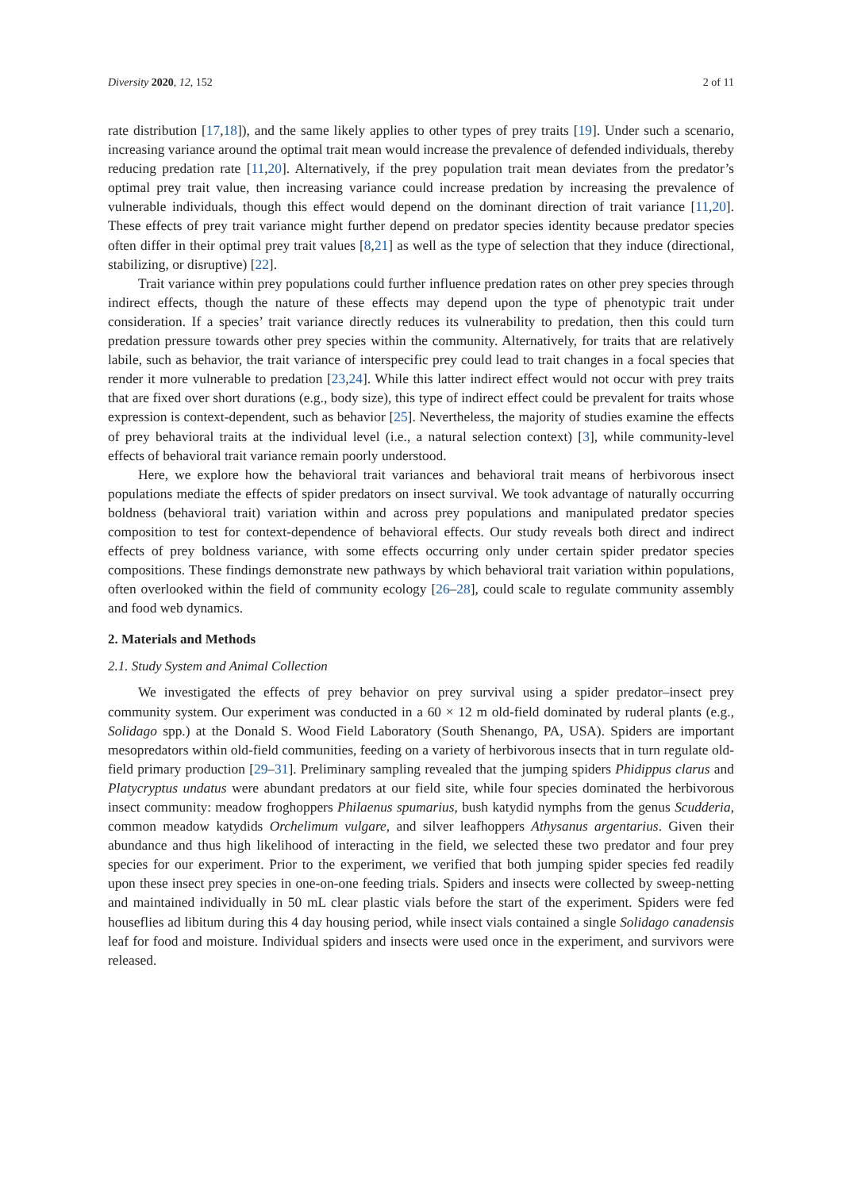Diversity 2020, 12, 152 2 of 11
rate distribution [17,18]), and the same likely applies to other types of prey traits [19]. Under such a scenario, increasing variance around the optimal trait mean would increase the prevalence of defended individuals, thereby reducing predation rate [11,20]. Alternatively, if the prey population trait mean deviates from the predator’s optimal prey trait value, then increasing variance could increase predation by increasing the prevalence of vulnerable individuals, though this effect would depend on the dominant direction of trait variance [11,20]. These effects of prey trait variance might further depend on predator species identity because predator species often differ in their optimal prey trait values [8,21] as well as the type of selection that they induce (directional, stabilizing, or disruptive) [22].
Trait variance within prey populations could further influence predation rates on other prey species through indirect effects, though the nature of these effects may depend upon the type of phenotypic trait under consideration. If a species’ trait variance directly reduces its vulnerability to predation, then this could turn predation pressure towards other prey species within the community. Alternatively, for traits that are relatively labile, such as behavior, the trait variance of interspecific prey could lead to trait changes in a focal species that render it more vulnerable to predation [23,24]. While this latter indirect effect would not occur with prey traits that are fixed over short durations (e.g., body size), this type of indirect effect could be prevalent for traits whose expression is context-dependent, such as behavior [25]. Nevertheless, the majority of studies examine the effects of prey behavioral traits at the individual level (i.e., a natural selection context) [3], while community-level effects of behavioral trait variance remain poorly understood.
Here, we explore how the behavioral trait variances and behavioral trait means of herbivorous insect populations mediate the effects of spider predators on insect survival. We took advantage of naturally occurring boldness (behavioral trait) variation within and across prey populations and manipulated predator species composition to test for context-dependence of behavioral effects. Our study reveals both direct and indirect effects of prey boldness variance, with some effects occurring only under certain spider predator species compositions. These findings demonstrate new pathways by which behavioral trait variation within populations, often overlooked within the field of community ecology [26–28], could scale to regulate community assembly and food web dynamics.
2. Materials and Methods
2.1. Study System and Animal Collection
We investigated the effects of prey behavior on prey survival using a spider predator–insect prey community system. Our experiment was conducted in a 60 × 12 m old-field dominated by ruderal plants (e.g., Solidago spp.) at the Donald S. Wood Field Laboratory (South Shenango, PA, USA). Spiders are important mesopredators within old-field communities, feeding on a variety of herbivorous insects that in turn regulate old-field primary production [29–31]. Preliminary sampling revealed that the jumping spiders Phidippus clarus and Platycryptus undatus were abundant predators at our field site, while four species dominated the herbivorous insect community: meadow froghoppers Philaenus spumarius, bush katydid nymphs from the genus Scudderia, common meadow katydids Orchelimum vulgare, and silver leafhoppers Athysanus argentarius. Given their abundance and thus high likelihood of interacting in the field, we selected these two predator and four prey species for our experiment. Prior to the experiment, we verified that both jumping spider species fed readily upon these insect prey species in one-on-one feeding trials. Spiders and insects were collected by sweep-netting and maintained individually in 50 mL clear plastic vials before the start of the experiment. Spiders were fed houseflies ad libitum during this 4 day housing period, while insect vials contained a single Solidago canadensis leaf for food and moisture. Individual spiders and insects were used once in the experiment, and survivors were released.